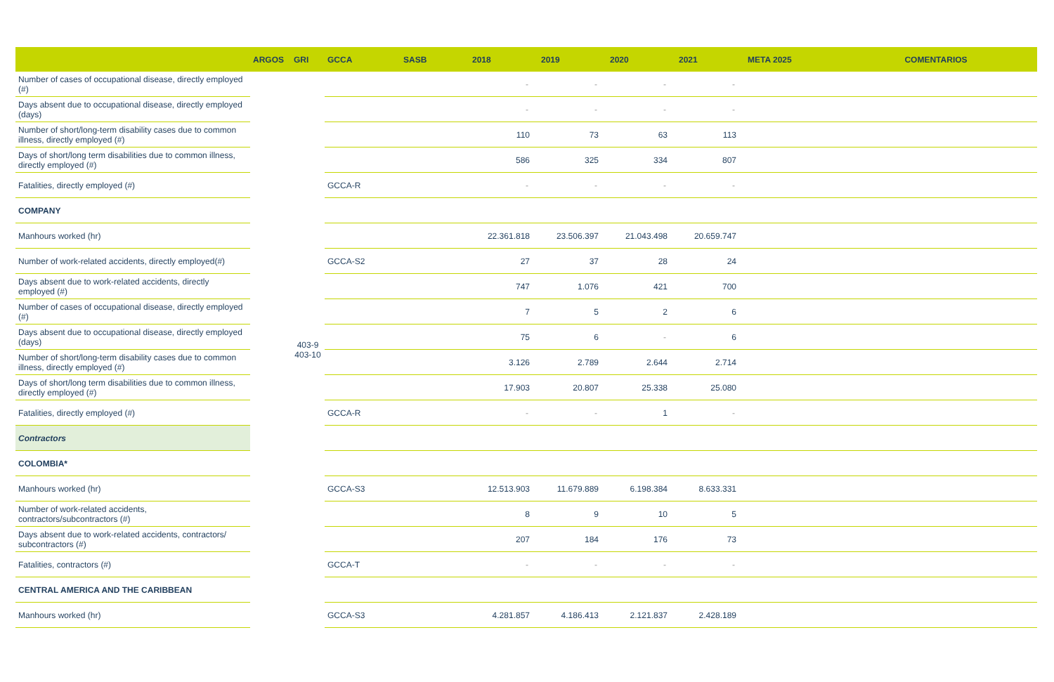| | ARGOS | GRI | GCCA | SASB | 2018 | 2019 | 2020 | 2021 | META 2025 | COMENTARIOS |
| --- | --- | --- | --- | --- | --- | --- | --- | --- | --- | --- |
| Number of cases of occupational disease, directly employed (#) | | | | | - | - | - | - | | |
| Days absent due to occupational disease, directly employed (days) | | | | | - | - | - | - | | |
| Number of short/long-term disability cases due to common illness, directly employed (#) | | | | | 110 | 73 | 63 | 113 | | |
| Days of short/long term disabilities due to common illness, directly employed (#) | | | | | 586 | 325 | 334 | 807 | | |
| Fatalities, directly employed (#) | | | GCCA-R | | - | - | - | - | | |
| COMPANY | | | | | | | | | | |
| Manhours worked (hr) | | | | | 22.361.818 | 23.506.397 | 21.043.498 | 20.659.747 | | |
| Number of work-related accidents, directly employed(#) | | | GCCA-S2 | | 27 | 37 | 28 | 24 | | |
| Days absent due to work-related accidents, directly employed (#) | | | | | 747 | 1.076 | 421 | 700 | | |
| Number of cases of occupational disease, directly employed (#) | | | | | 7 | 5 | 2 | 6 | | |
| Days absent due to occupational disease, directly employed (days) | | 403-9 403-10 | | | 75 | 6 | - | 6 | | |
| Number of short/long-term disability cases due to common illness, directly employed (#) | | | | | 3.126 | 2.789 | 2.644 | 2.714 | | |
| Days of short/long term disabilities due to common illness, directly employed (#) | | | | | 17.903 | 20.807 | 25.338 | 25.080 | | |
| Fatalities, directly employed (#) | | | GCCA-R | | - | - | 1 | - | | |
| Contractors | | | | | | | | | | |
| COLOMBIA* | | | | | | | | | | |
| Manhours worked (hr) | | | GCCA-S3 | | 12.513.903 | 11.679.889 | 6.198.384 | 8.633.331 | | |
| Number of work-related accidents, contractors/subcontractors (#) | | | | | 8 | 9 | 10 | 5 | | |
| Days absent due to work-related accidents, contractors/ subcontractors (#) | | | | | 207 | 184 | 176 | 73 | | |
| Fatalities, contractors (#) | | | GCCA-T | | - | - | - | - | | |
| CENTRAL AMERICA AND THE CARIBBEAN | | | | | | | | | | |
| Manhours worked (hr) | | | GCCA-S3 | | 4.281.857 | 4.186.413 | 2.121.837 | 2.428.189 | | |